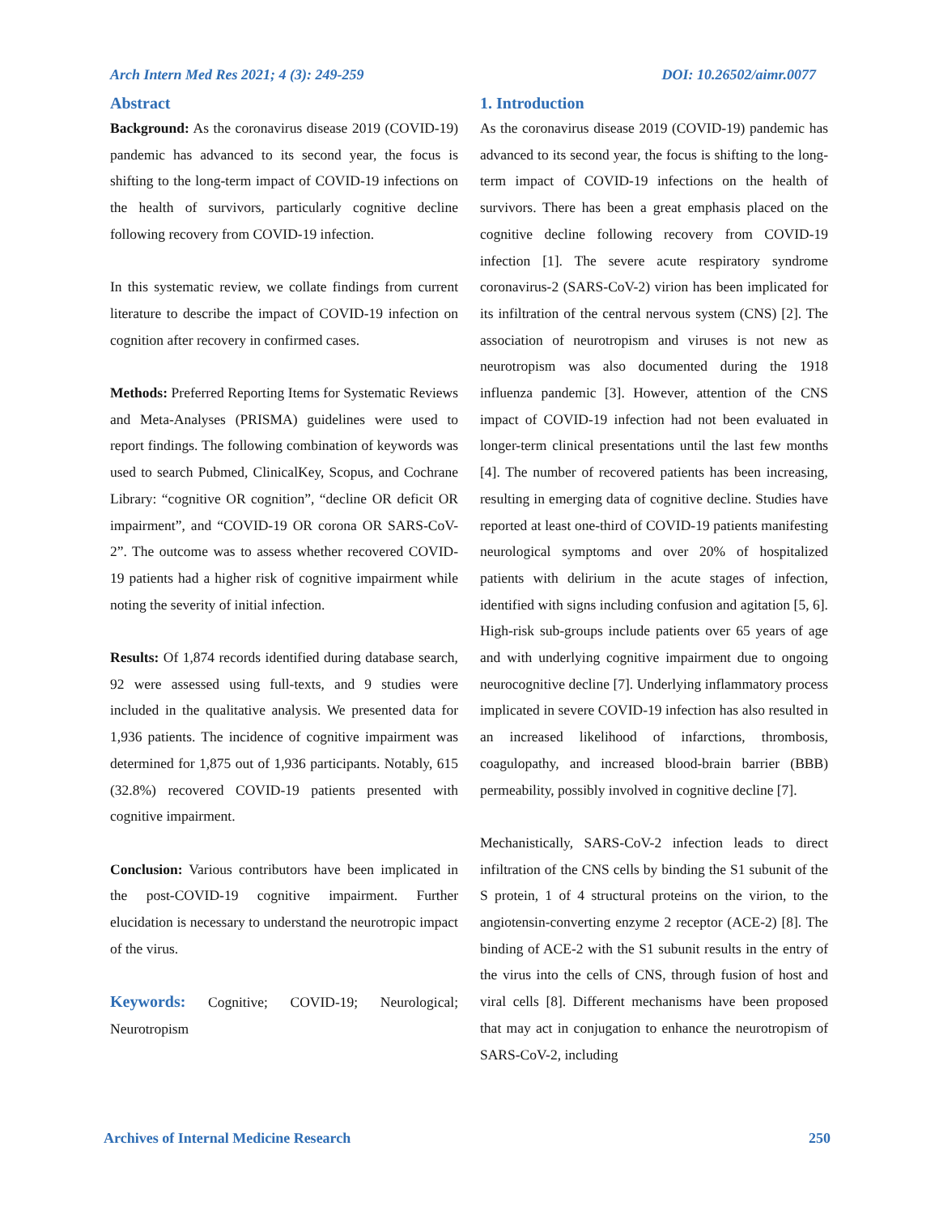Arch Intern Med Res 2021; 4 (3): 249-259 DOI: 10.26502/aimr.0077
Abstract
Background: As the coronavirus disease 2019 (COVID-19) pandemic has advanced to its second year, the focus is shifting to the long-term impact of COVID-19 infections on the health of survivors, particularly cognitive decline following recovery from COVID-19 infection.
In this systematic review, we collate findings from current literature to describe the impact of COVID-19 infection on cognition after recovery in confirmed cases.
Methods: Preferred Reporting Items for Systematic Reviews and Meta-Analyses (PRISMA) guidelines were used to report findings. The following combination of keywords was used to search Pubmed, ClinicalKey, Scopus, and Cochrane Library: “cognitive OR cognition”, “decline OR deficit OR impairment”, and “COVID-19 OR corona OR SARS-CoV-2”. The outcome was to assess whether recovered COVID-19 patients had a higher risk of cognitive impairment while noting the severity of initial infection.
Results: Of 1,874 records identified during database search, 92 were assessed using full-texts, and 9 studies were included in the qualitative analysis. We presented data for 1,936 patients. The incidence of cognitive impairment was determined for 1,875 out of 1,936 participants. Notably, 615 (32.8%) recovered COVID-19 patients presented with cognitive impairment.
Conclusion: Various contributors have been implicated in the post-COVID-19 cognitive impairment. Further elucidation is necessary to understand the neurotropic impact of the virus.
Keywords: Cognitive; COVID-19; Neurological; Neurotropism
1. Introduction
As the coronavirus disease 2019 (COVID-19) pandemic has advanced to its second year, the focus is shifting to the long-term impact of COVID-19 infections on the health of survivors. There has been a great emphasis placed on the cognitive decline following recovery from COVID-19 infection [1]. The severe acute respiratory syndrome coronavirus-2 (SARS-CoV-2) virion has been implicated for its infiltration of the central nervous system (CNS) [2]. The association of neurotropism and viruses is not new as neurotropism was also documented during the 1918 influenza pandemic [3]. However, attention of the CNS impact of COVID-19 infection had not been evaluated in longer-term clinical presentations until the last few months [4]. The number of recovered patients has been increasing, resulting in emerging data of cognitive decline. Studies have reported at least one-third of COVID-19 patients manifesting neurological symptoms and over 20% of hospitalized patients with delirium in the acute stages of infection, identified with signs including confusion and agitation [5, 6]. High-risk sub-groups include patients over 65 years of age and with underlying cognitive impairment due to ongoing neurocognitive decline [7]. Underlying inflammatory process implicated in severe COVID-19 infection has also resulted in an increased likelihood of infarctions, thrombosis, coagulopathy, and increased blood-brain barrier (BBB) permeability, possibly involved in cognitive decline [7].
Mechanistically, SARS-CoV-2 infection leads to direct infiltration of the CNS cells by binding the S1 subunit of the S protein, 1 of 4 structural proteins on the virion, to the angiotensin-converting enzyme 2 receptor (ACE-2) [8]. The binding of ACE-2 with the S1 subunit results in the entry of the virus into the cells of CNS, through fusion of host and viral cells [8]. Different mechanisms have been proposed that may act in conjugation to enhance the neurotropism of SARS-CoV-2, including
Archives of Internal Medicine Research 250